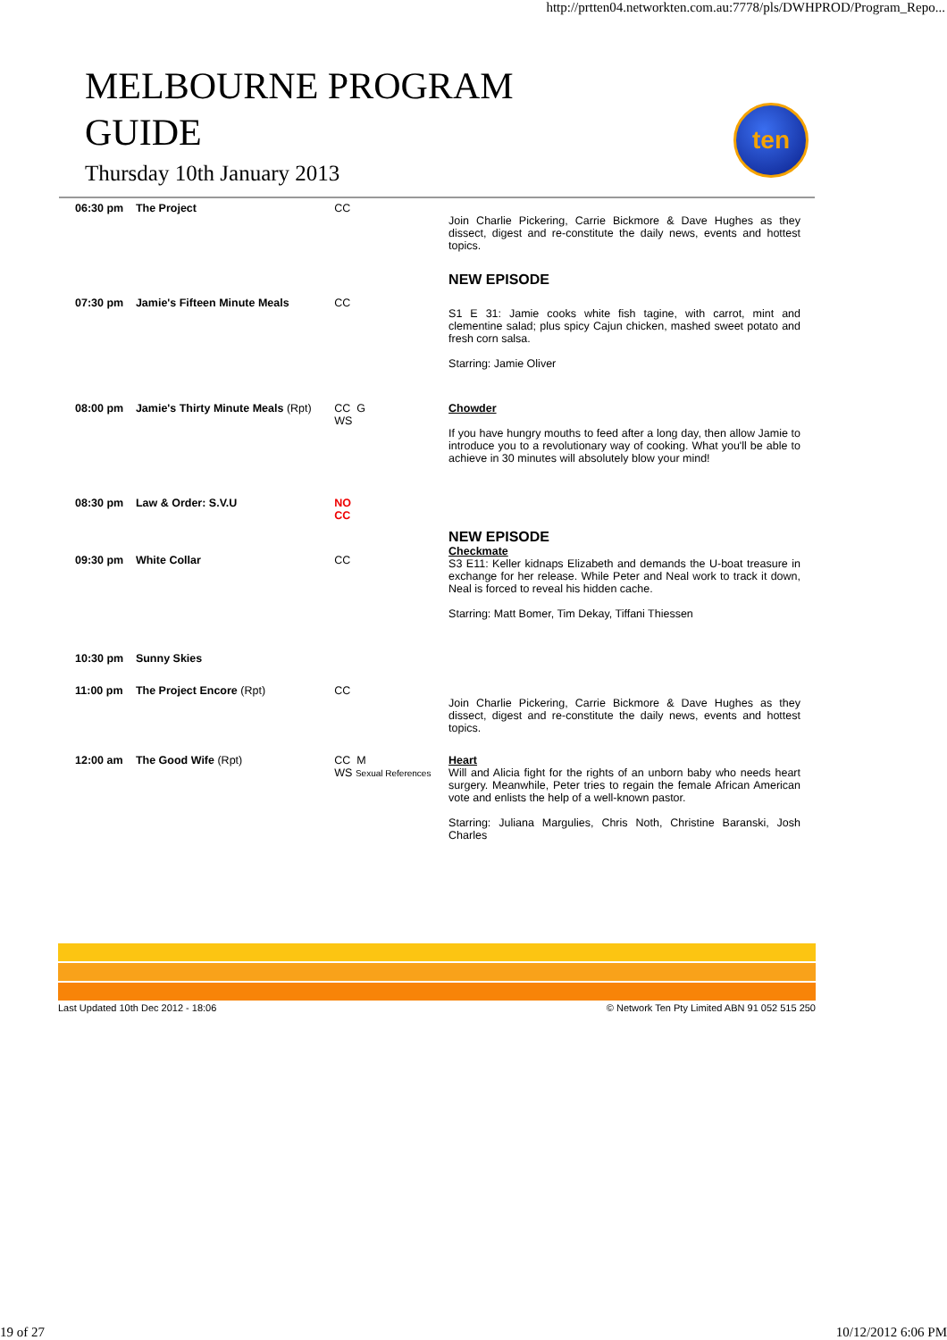http://prtten04.networkten.com.au:7778/pls/DWHPROD/Program_Repo...
MELBOURNE PROGRAM
GUIDE
Thursday 10th January 2013
ten
| 06:30 pm | The Project | CC | Join Charlie Pickering, Carrie Bickmore & Dave Hughes as they dissect, digest and re-constitute the daily news, events and hottest topics. |
| 07:30 pm | Jamie's Fifteen Minute Meals | CC | NEW EPISODE S1 E 31: Jamie cooks white fish tagine, with carrot, mint and clementine salad; plus spicy Cajun chicken, mashed sweet potato and fresh corn salsa. Starring: Jamie Oliver |
| 08:00 pm | Jamie's Thirty Minute Meals (Rpt) | CC G WS | Chowder If you have hungry mouths to feed after a long day, then allow Jamie to introduce you to a revolutionary way of cooking. What you'll be able to achieve in 30 minutes will absolutely blow your mind! |
| 08:30 pm | Law & Order: S.V.U | NO CC | |
| 09:30 pm | White Collar | CC | NEW EPISODE Checkmate S3 E11: Keller kidnaps Elizabeth and demands the U-boat treasure in exchange for her release. While Peter and Neal work to track it down, Neal is forced to reveal his hidden cache. Starring: Matt Bomer, Tim Dekay, Tiffani Thiessen |
| 10:30 pm | Sunny Skies | | |
| 11:00 pm | The Project Encore (Rpt) | CC | Join Charlie Pickering, Carrie Bickmore & Dave Hughes as they dissect, digest and re-constitute the daily news, events and hottest topics. |
| 12:00 am | The Good Wife (Rpt) | CC M WS Sexual References | Heart Will and Alicia fight for the rights of an unborn baby who needs heart surgery. Meanwhile, Peter tries to regain the female African American vote and enlists the help of a well-known pastor. Starring: Juliana Margulies, Chris Noth, Christine Baranski, Josh Charles |
Last Updated 10th Dec 2012 - 18:06 © Network Ten Pty Limited ABN 91 052 515 250
19 of 27 10/12/2012 6:06 PM